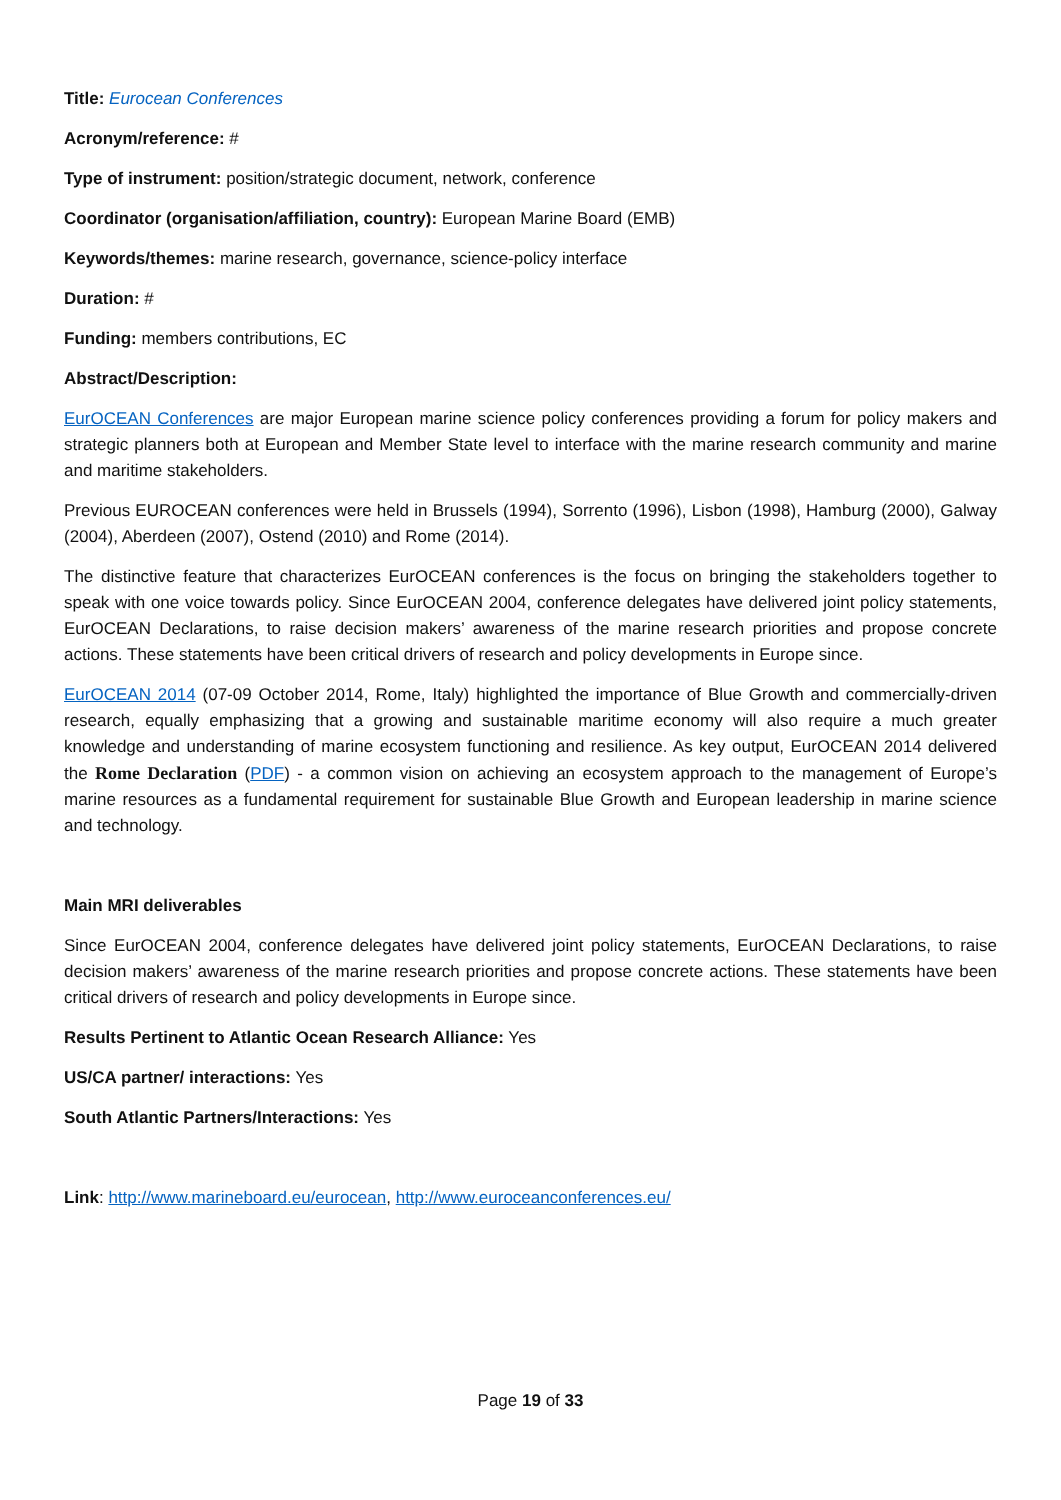Title: Eurocean Conferences
Acronym/reference: #
Type of instrument: position/strategic document, network, conference
Coordinator (organisation/affiliation, country): European Marine Board (EMB)
Keywords/themes: marine research, governance, science-policy interface
Duration: #
Funding: members contributions, EC
Abstract/Description:
EurOCEAN Conferences are major European marine science policy conferences providing a forum for policy makers and strategic planners both at European and Member State level to interface with the marine research community and marine and maritime stakeholders.
Previous EUROCEAN conferences were held in Brussels (1994), Sorrento (1996), Lisbon (1998), Hamburg (2000), Galway (2004), Aberdeen (2007), Ostend (2010) and Rome (2014).
The distinctive feature that characterizes EurOCEAN conferences is the focus on bringing the stakeholders together to speak with one voice towards policy. Since EurOCEAN 2004, conference delegates have delivered joint policy statements, EurOCEAN Declarations, to raise decision makers’ awareness of the marine research priorities and propose concrete actions. These statements have been critical drivers of research and policy developments in Europe since.
EurOCEAN 2014 (07-09 October 2014, Rome, Italy) highlighted the importance of Blue Growth and commercially-driven research, equally emphasizing that a growing and sustainable maritime economy will also require a much greater knowledge and understanding of marine ecosystem functioning and resilience. As key output, EurOCEAN 2014 delivered the Rome Declaration (PDF) - a common vision on achieving an ecosystem approach to the management of Europe’s marine resources as a fundamental requirement for sustainable Blue Growth and European leadership in marine science and technology.
Main MRI deliverables
Since EurOCEAN 2004, conference delegates have delivered joint policy statements, EurOCEAN Declarations, to raise decision makers’ awareness of the marine research priorities and propose concrete actions. These statements have been critical drivers of research and policy developments in Europe since.
Results Pertinent to Atlantic Ocean Research Alliance: Yes
US/CA partner/ interactions: Yes
South Atlantic Partners/Interactions: Yes
Link: http://www.marineboard.eu/eurocean, http://www.euroceanconferences.eu/
Page 19 of 33